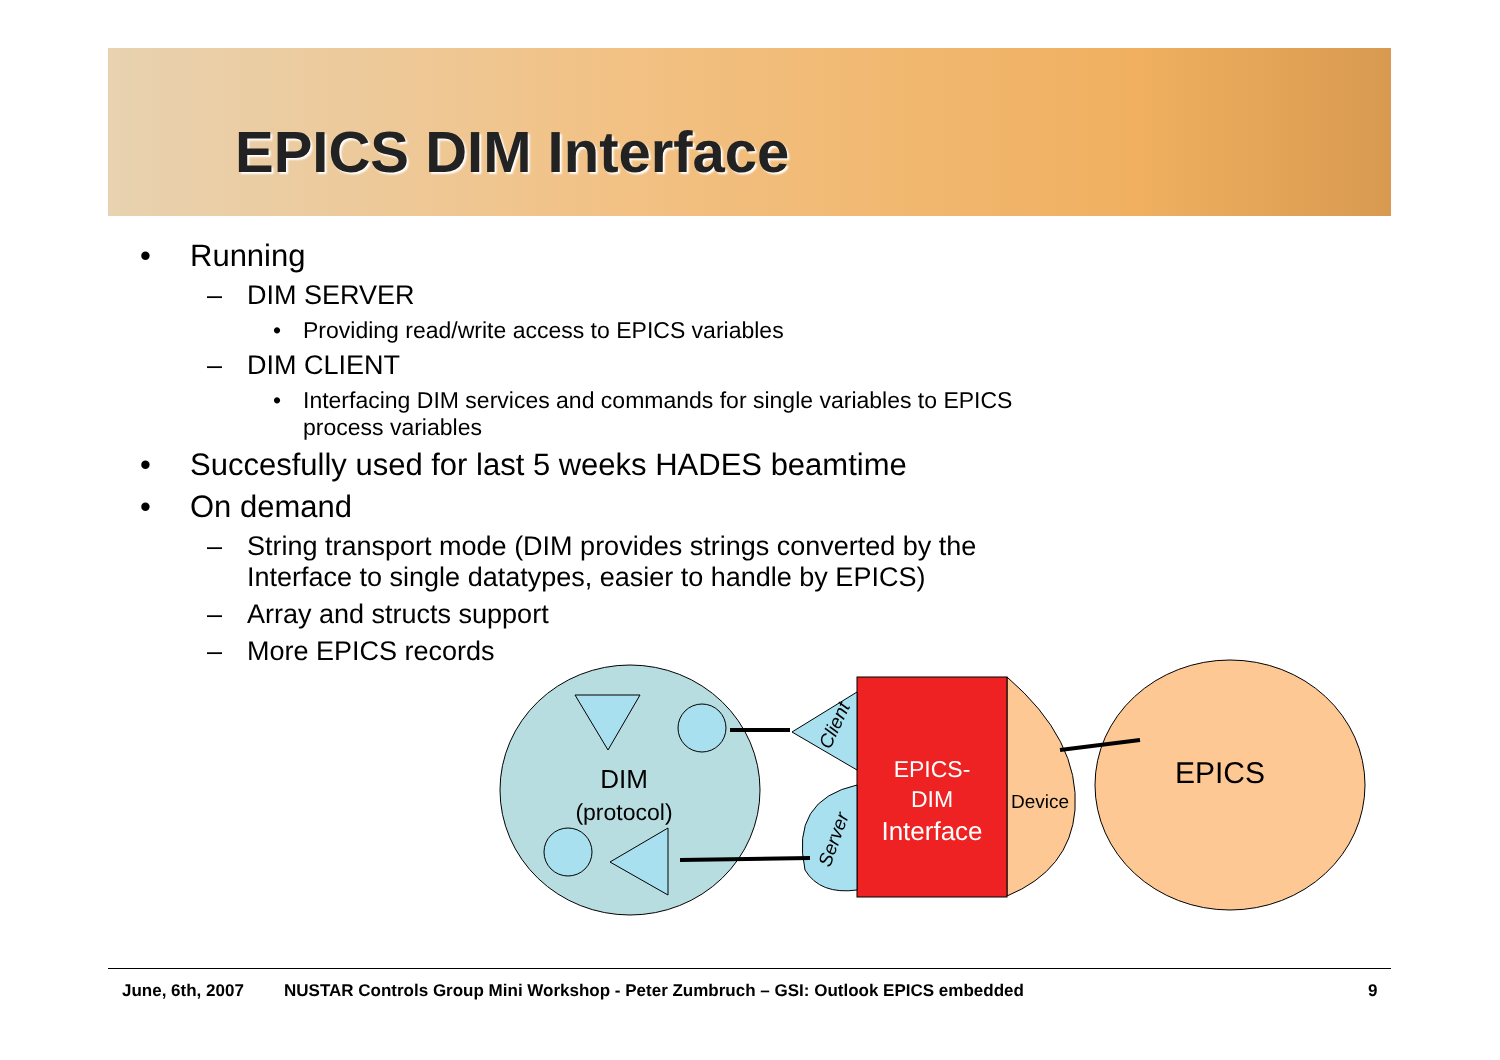EPICS DIM Interface
Running
DIM SERVER
Providing read/write access to EPICS variables
DIM CLIENT
Interfacing DIM services and commands for single variables to EPICS process variables
Succesfully used for last 5 weeks HADES beamtime
On demand
String transport mode (DIM provides strings converted by the Interface to single datatypes, easier to handle by EPICS)
Array and structs support
More EPICS records
DIM
(protocol)
EPICS
Device
EPICS-
DIM
Interface
Client
Server
June, 6th, 2007 NUSTAR Controls Group Mini Workshop - Peter Zumbruch – GSI: Outlook EPICS embedded 9